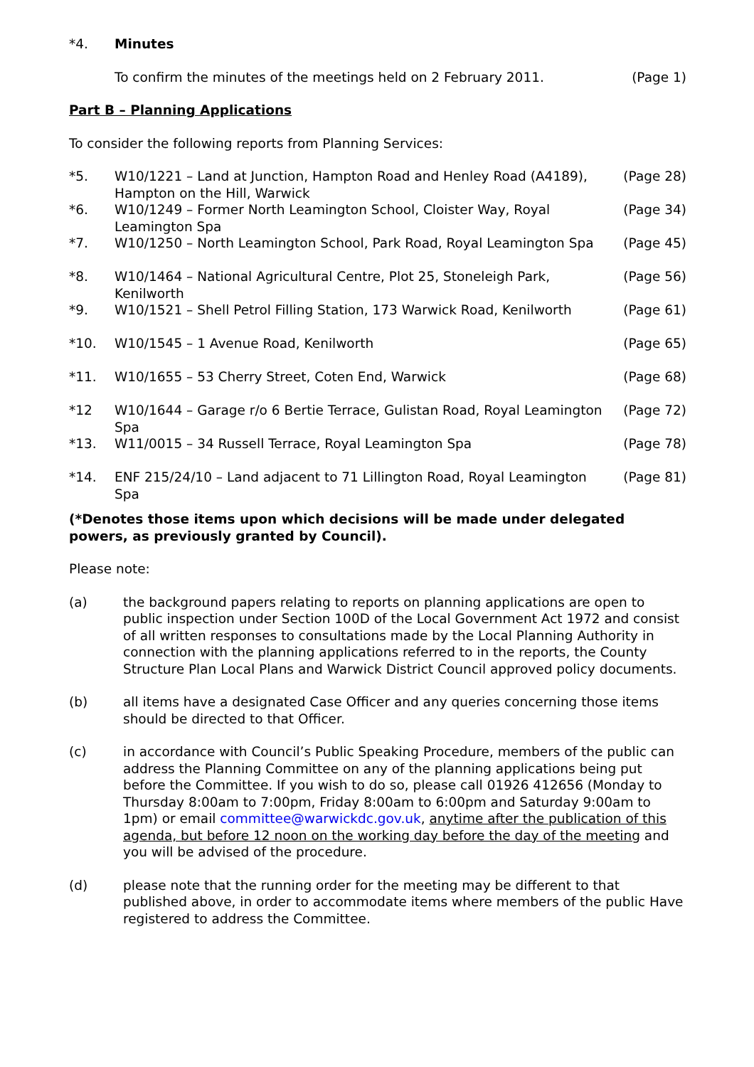*4. Minutes
To confirm the minutes of the meetings held on 2 February 2011.
(Page 1)
Part B – Planning Applications
To consider the following reports from Planning Services:
*5. W10/1221 – Land at Junction, Hampton Road and Henley Road (A4189), Hampton on the Hill, Warwick
(Page 28)
*6. W10/1249 – Former North Leamington School, Cloister Way, Royal Leamington Spa
(Page 34)
*7. W10/1250 – North Leamington School, Park Road, Royal Leamington Spa
(Page 45)
*8. W10/1464 – National Agricultural Centre, Plot 25, Stoneleigh Park, Kenilworth
(Page 56)
*9. W10/1521 – Shell Petrol Filling Station, 173 Warwick Road, Kenilworth
(Page 61)
*10. W10/1545 – 1 Avenue Road, Kenilworth
(Page 65)
*11. W10/1655 – 53 Cherry Street, Coten End, Warwick
(Page 68)
*12 W10/1644 – Garage r/o 6 Bertie Terrace, Gulistan Road, Royal Leamington Spa
(Page 72)
*13. W11/0015 – 34 Russell Terrace, Royal Leamington Spa
(Page 78)
*14. ENF 215/24/10 – Land adjacent to 71 Lillington Road, Royal Leamington Spa
(Page 81)
(*Denotes those items upon which decisions will be made under delegated powers, as previously granted by Council).
Please note:
(a) the background papers relating to reports on planning applications are open to public inspection under Section 100D of the Local Government Act 1972 and consist of all written responses to consultations made by the Local Planning Authority in connection with the planning applications referred to in the reports, the County Structure Plan Local Plans and Warwick District Council approved policy documents.
(b) all items have a designated Case Officer and any queries concerning those items should be directed to that Officer.
(c) in accordance with Council’s Public Speaking Procedure, members of the public can address the Planning Committee on any of the planning applications being put before the Committee. If you wish to do so, please call 01926 412656 (Monday to Thursday 8:00am to 7:00pm, Friday 8:00am to 6:00pm and Saturday 9:00am to 1pm) or email committee@warwickdc.gov.uk, anytime after the publication of this agenda, but before 12 noon on the working day before the day of the meeting and you will be advised of the procedure.
(d) please note that the running order for the meeting may be different to that published above, in order to accommodate items where members of the public Have registered to address the Committee.